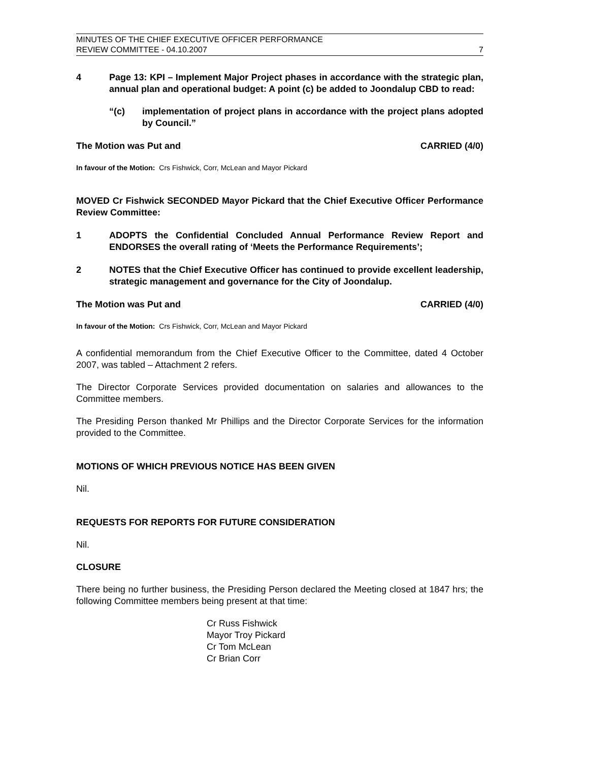MINUTES OF THE CHIEF EXECUTIVE OFFICER PERFORMANCE
REVIEW COMMITTEE - 04.10.2007
7
4 Page 13: KPI – Implement Major Project phases in accordance with the strategic plan, annual plan and operational budget: A point (c) be added to Joondalup CBD to read:
“(c) implementation of project plans in accordance with the project plans adopted by Council.”
The Motion was Put and CARRIED (4/0)
In favour of the Motion: Crs Fishwick, Corr, McLean and Mayor Pickard
MOVED Cr Fishwick SECONDED Mayor Pickard that the Chief Executive Officer Performance Review Committee:
1 ADOPTS the Confidential Concluded Annual Performance Review Report and ENDORSES the overall rating of ‘Meets the Performance Requirements’;
2 NOTES that the Chief Executive Officer has continued to provide excellent leadership, strategic management and governance for the City of Joondalup.
The Motion was Put and CARRIED (4/0)
In favour of the Motion: Crs Fishwick, Corr, McLean and Mayor Pickard
A confidential memorandum from the Chief Executive Officer to the Committee, dated 4 October 2007, was tabled – Attachment 2 refers.
The Director Corporate Services provided documentation on salaries and allowances to the Committee members.
The Presiding Person thanked Mr Phillips and the Director Corporate Services for the information provided to the Committee.
MOTIONS OF WHICH PREVIOUS NOTICE HAS BEEN GIVEN
Nil.
REQUESTS FOR REPORTS FOR FUTURE CONSIDERATION
Nil.
CLOSURE
There being no further business, the Presiding Person declared the Meeting closed at 1847 hrs; the following Committee members being present at that time:
Cr Russ Fishwick
Mayor Troy Pickard
Cr Tom McLean
Cr Brian Corr